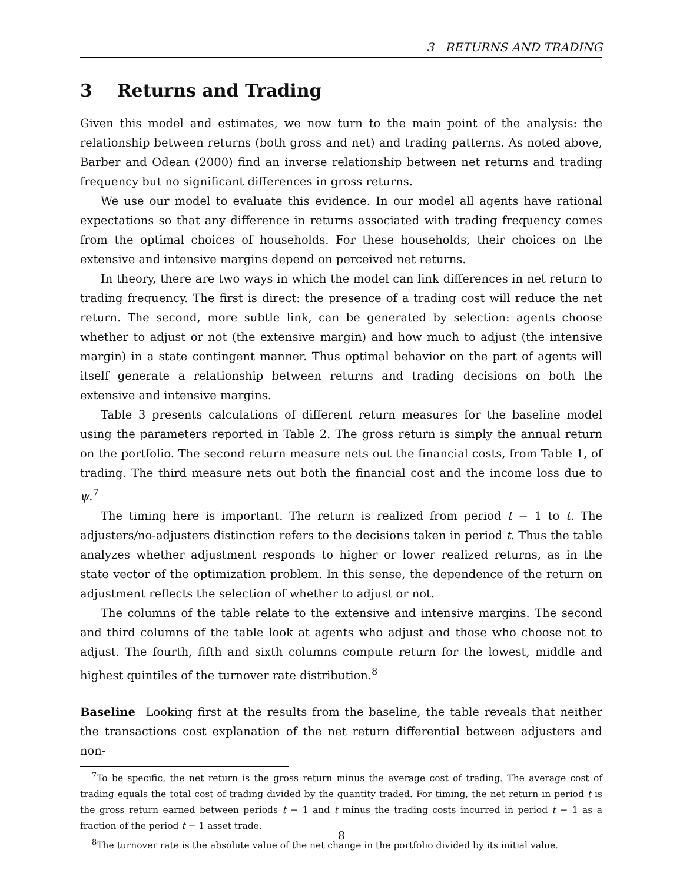3 RETURNS AND TRADING
3 Returns and Trading
Given this model and estimates, we now turn to the main point of the analysis: the relationship between returns (both gross and net) and trading patterns. As noted above, Barber and Odean (2000) find an inverse relationship between net returns and trading frequency but no significant differences in gross returns.
We use our model to evaluate this evidence. In our model all agents have rational expectations so that any difference in returns associated with trading frequency comes from the optimal choices of households. For these households, their choices on the extensive and intensive margins depend on perceived net returns.
In theory, there are two ways in which the model can link differences in net return to trading frequency. The first is direct: the presence of a trading cost will reduce the net return. The second, more subtle link, can be generated by selection: agents choose whether to adjust or not (the extensive margin) and how much to adjust (the intensive margin) in a state contingent manner. Thus optimal behavior on the part of agents will itself generate a relationship between returns and trading decisions on both the extensive and intensive margins.
Table 3 presents calculations of different return measures for the baseline model using the parameters reported in Table 2. The gross return is simply the annual return on the portfolio. The second return measure nets out the financial costs, from Table 1, of trading. The third measure nets out both the financial cost and the income loss due to ψ.<sup>7</sup>
The timing here is important. The return is realized from period t − 1 to t. The adjusters/no-adjusters distinction refers to the decisions taken in period t. Thus the table analyzes whether adjustment responds to higher or lower realized returns, as in the state vector of the optimization problem. In this sense, the dependence of the return on adjustment reflects the selection of whether to adjust or not.
The columns of the table relate to the extensive and intensive margins. The second and third columns of the table look at agents who adjust and those who choose not to adjust. The fourth, fifth and sixth columns compute return for the lowest, middle and highest quintiles of the turnover rate distribution.<sup>8</sup>
Baseline Looking first at the results from the baseline, the table reveals that neither the transactions cost explanation of the net return differential between adjusters and non-
<sup>7</sup> To be specific, the net return is the gross return minus the average cost of trading. The average cost of trading equals the total cost of trading divided by the quantity traded. For timing, the net return in period t is the gross return earned between periods t − 1 and t minus the trading costs incurred in period t − 1 as a fraction of the period t − 1 asset trade.
<sup>8</sup> The turnover rate is the absolute value of the net change in the portfolio divided by its initial value.
8